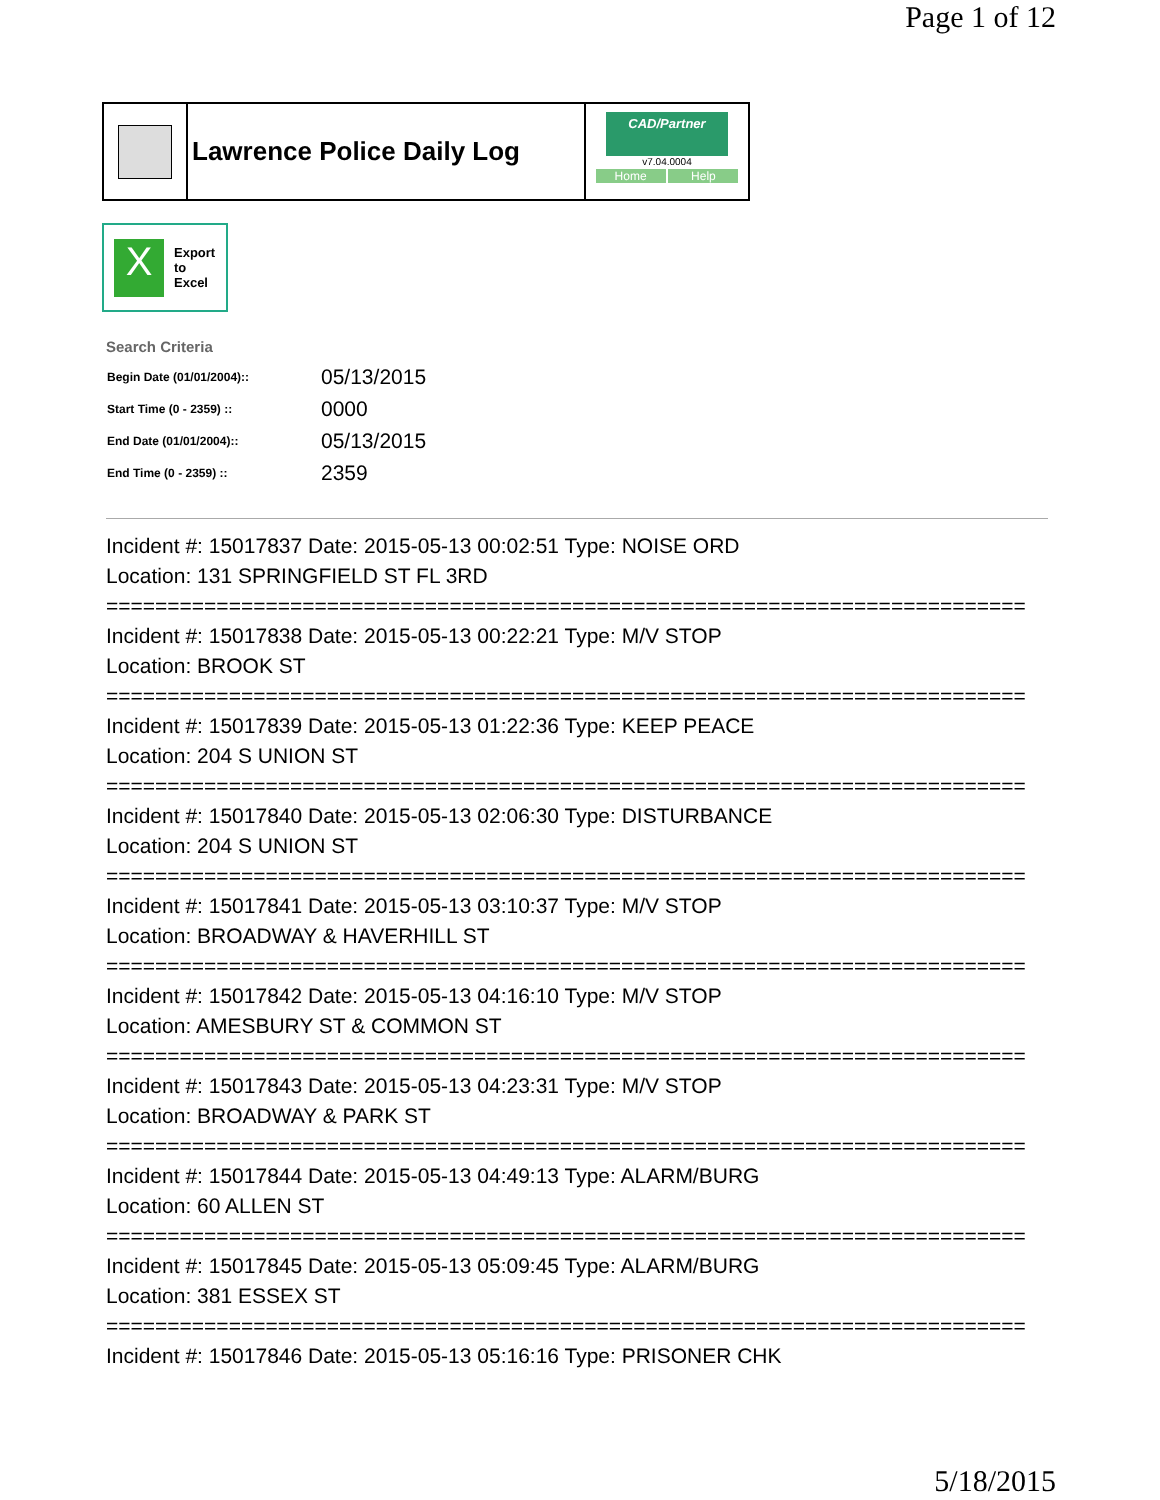Page 1 of 12
Lawrence Police Daily Log
CAD/Partner
v7.04.0004
Home Help
X
Export
to
Excel
Search Criteria
| Begin Date (01/01/2004):: | 05/13/2015 |
| Start Time (0 - 2359) :: | 0000 |
| End Date (01/01/2004):: | 05/13/2015 |
| End Time (0 - 2359) :: | 2359 |
Incident #: 15017837 Date: 2015-05-13 00:02:51 Type: NOISE ORD
Location: 131 SPRINGFIELD ST FL 3RD
===========================================================================
Incident #: 15017838 Date: 2015-05-13 00:22:21 Type: M/V STOP
Location: BROOK ST
===========================================================================
Incident #: 15017839 Date: 2015-05-13 01:22:36 Type: KEEP PEACE
Location: 204 S UNION ST
===========================================================================
Incident #: 15017840 Date: 2015-05-13 02:06:30 Type: DISTURBANCE
Location: 204 S UNION ST
===========================================================================
Incident #: 15017841 Date: 2015-05-13 03:10:37 Type: M/V STOP
Location: BROADWAY & HAVERHILL ST
===========================================================================
Incident #: 15017842 Date: 2015-05-13 04:16:10 Type: M/V STOP
Location: AMESBURY ST & COMMON ST
===========================================================================
Incident #: 15017843 Date: 2015-05-13 04:23:31 Type: M/V STOP
Location: BROADWAY & PARK ST
===========================================================================
Incident #: 15017844 Date: 2015-05-13 04:49:13 Type: ALARM/BURG
Location: 60 ALLEN ST
===========================================================================
Incident #: 15017845 Date: 2015-05-13 05:09:45 Type: ALARM/BURG
Location: 381 ESSEX ST
===========================================================================
Incident #: 15017846 Date: 2015-05-13 05:16:16 Type: PRISONER CHK
5/18/2015